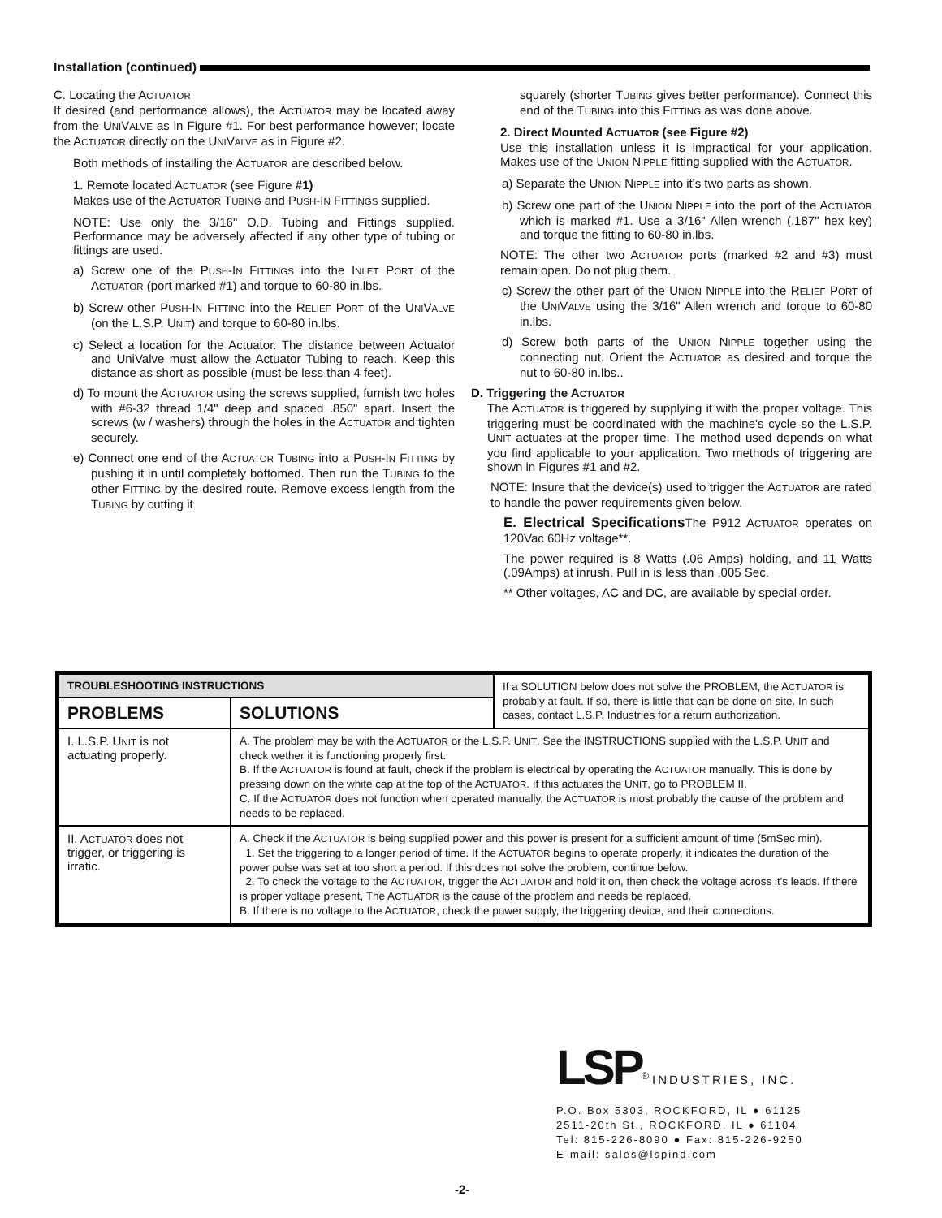Installation (continued)
C. Locating the ACTUATOR
If desired (and performance allows), the ACTUATOR may be located away from the UNIVALVE as in Figure #1. For best performance however; locate the ACTUATOR directly on the UNIVALVE as in Figure #2.
Both methods of installing the ACTUATOR are described below.
1. Remote located ACTUATOR (see Figure #1)
Makes use of the ACTUATOR TUBING and PUSH-IN FITTINGS supplied.
NOTE: Use only the 3/16" O.D. Tubing and Fittings supplied. Performance may be adversely affected if any other type of tubing or fittings are used.
a) Screw one of the PUSH-IN FITTINGS into the INLET PORT of the ACTUATOR (port marked #1) and torque to 60-80 in.lbs.
b) Screw other PUSH-IN FITTING into the RELIEF PORT of the UNIVALVE (on the L.S.P. UNIT) and torque to 60-80 in.lbs.
c) Select a location for the Actuator. The distance between Actuator and UniValve must allow the Actuator Tubing to reach. Keep this distance as short as possible (must be less than 4 feet).
d) To mount the ACTUATOR using the screws supplied, furnish two holes with #6-32 thread 1/4" deep and spaced .850" apart. Insert the screws (w / washers) through the holes in the ACTUATOR and tighten securely.
e) Connect one end of the ACTUATOR TUBING into a PUSH-IN FITTING by pushing it in until completely bottomed. Then run the TUBING to the other FITTING by the desired route. Remove excess length from the TUBING by cutting it
squarely (shorter TUBING gives better performance). Connect this end of the TUBING into this FITTING as was done above.
2. Direct Mounted ACTUATOR (see Figure #2)
Use this installation unless it is impractical for your application. Makes use of the UNION NIPPLE fitting supplied with the ACTUATOR.
a) Separate the UNION NIPPLE into it's two parts as shown.
b) Screw one part of the UNION NIPPLE into the port of the ACTUATOR which is marked #1. Use a 3/16" Allen wrench (.187" hex key) and torque the fitting to 60-80 in.lbs.
NOTE: The other two ACTUATOR ports (marked #2 and #3) must remain open. Do not plug them.
c) Screw the other part of the UNION NIPPLE into the RELIEF PORT of the UNIVALVE using the 3/16" Allen wrench and torque to 60-80 in.lbs.
d) Screw both parts of the UNION NIPPLE together using the connecting nut. Orient the ACTUATOR as desired and torque the nut to 60-80 in.lbs..
D. Triggering the ACTUATOR
The ACTUATOR is triggered by supplying it with the proper voltage. This triggering must be coordinated with the machine's cycle so the L.S.P. UNIT actuates at the proper time. The method used depends on what you find applicable to your application. Two methods of triggering are shown in Figures #1 and #2.
NOTE: Insure that the device(s) used to trigger the ACTUATOR are rated to handle the power requirements given below.
E. Electrical Specifications The P912 ACTUATOR operates on 120Vac 60Hz voltage**.
The power required is 8 Watts (.06 Amps) holding, and 11 Watts (.09Amps) at inrush. Pull in is less than .005 Sec.
** Other voltages, AC and DC, are available by special order.
| TROUBLESHOOTING INSTRUCTIONS | | If a SOLUTION below does not solve the PROBLEM, the A CTUATOR is probably at fault. If so, there is little that can be done on site. In such cases, contact L.S.P. Industries for a return authorization. |
| PROBLEMS | SOLUTIONS | |
| I. L.S.P. U NIT is not actuating properly. | A. The problem may be with the A CTUATOR or the L.S.P. U NIT . See the INSTRUCTIONS supplied with the L.S.P. U NIT and check wether it is functioning properly first. B. If the A CTUATOR is found at fault, check if the problem is electrical by operating the A CTUATOR manually. This is done by pressing down on the white cap at the top of the A CTUATOR . If this actuates the U NIT , go to PROBLEM II. C. If the A CTUATOR does not function when operated manually, the A CTUATOR is most probably the cause of the problem and needs to be replaced. | |
| II. A CTUATOR does not trigger, or triggering is irratic. | A. Check if the A CTUATOR is being supplied power and this power is present for a sufficient amount of time (5mSec min). 1. Set the triggering to a longer period of time. If the A CTUATOR begins to operate properly, it indicates the duration of the power pulse was set at too short a period. If this does not solve the problem, continue below. 2. To check the voltage to the A CTUATOR , trigger the A CTUATOR and hold it on, then check the voltage across it's leads. If there is proper voltage present, The A CTUATOR is the cause of the problem and needs be replaced. B. If there is no voltage to the A CTUATOR , check the power supply, the triggering device, and their connections. | |
LSP<sup>®</sup> INDUSTRIES, INC.
P.O. Box 5303, ROCKFORD, IL ● 61125
2511-20th St., ROCKFORD, IL ● 61104
Tel: 815-226-8090 ● Fax: 815-226-9250
E-mail: sales@lspind.com
-2-